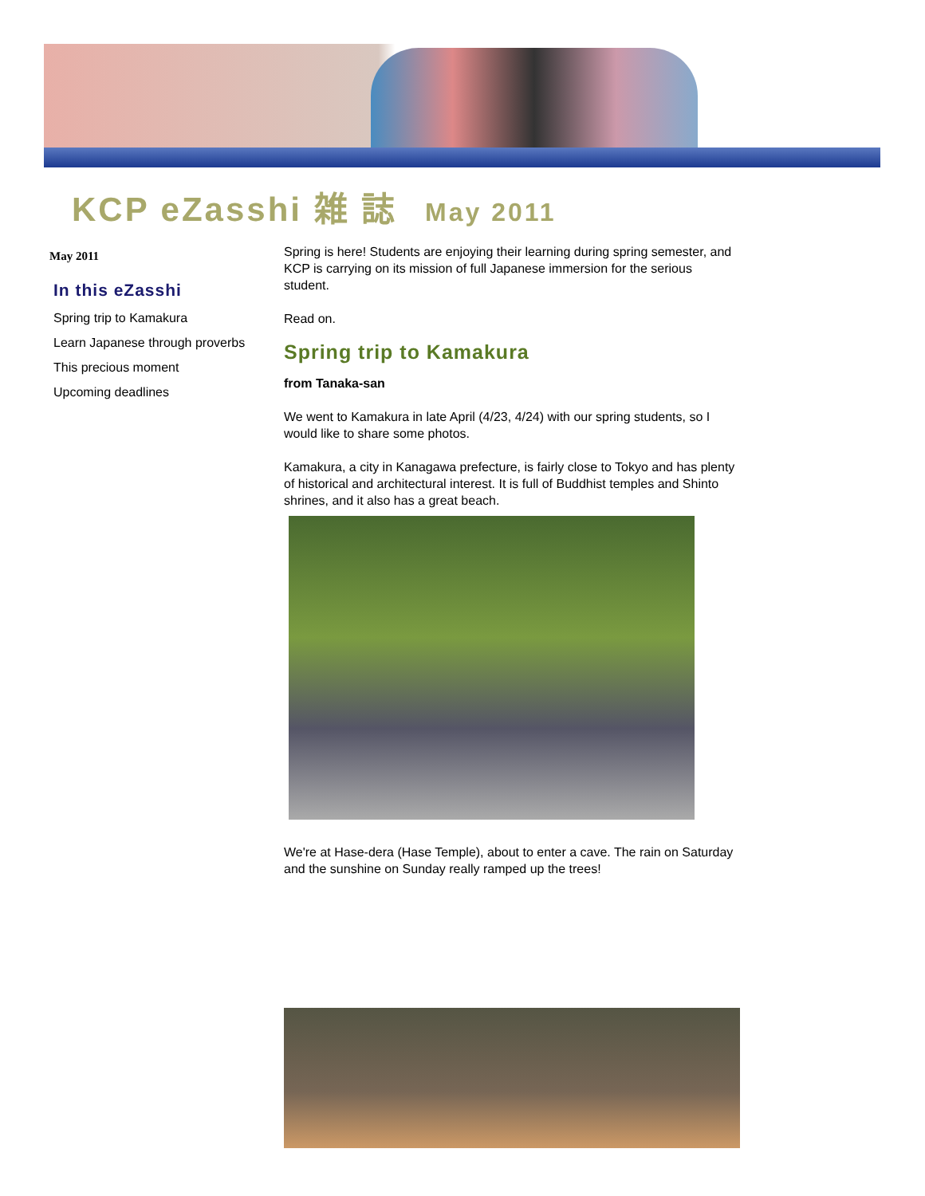KCP eZasshi 雑 誌 May 2011
May 2011
In this eZasshi
Spring trip to Kamakura
Learn Japanese through proverbs
This precious moment
Upcoming deadlines
Spring is here! Students are enjoying their learning during spring semester, and KCP is carrying on its mission of full Japanese immersion for the serious student.
Read on.
Spring trip to Kamakura
from Tanaka-san
We went to Kamakura in late April (4/23, 4/24) with our spring students, so I would like to share some photos.
Kamakura, a city in Kanagawa prefecture, is fairly close to Tokyo and has plenty of historical and architectural interest. It is full of Buddhist temples and Shinto shrines, and it also has a great beach.
We're at Hase-dera (Hase Temple), about to enter a cave. The rain on Saturday and the sunshine on Sunday really ramped up the trees!